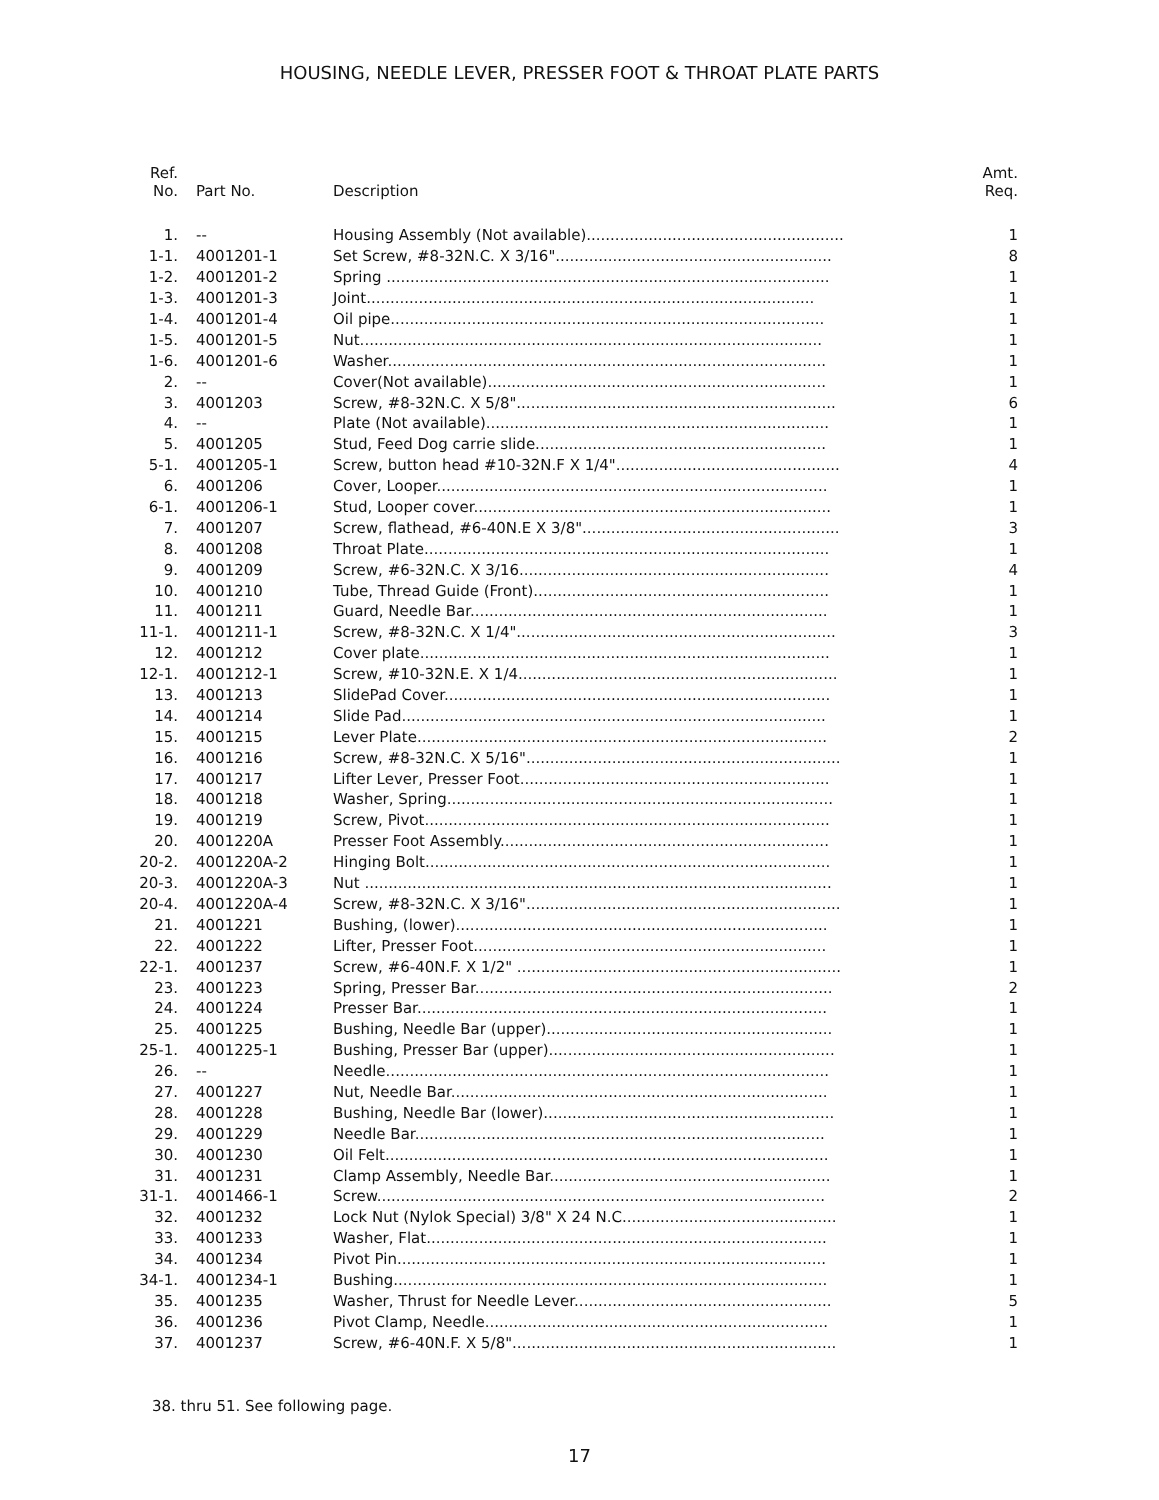HOUSING, NEEDLE LEVER, PRESSER FOOT & THROAT PLATE PARTS
| Ref. No. | Part No. | Description | Amt. Req. |
| --- | --- | --- | --- |
| 1. | -- | Housing Assembly (Not available)...................................................... | 1 |
| 1-1. | 4001201-1 | Set Screw, #8-32N.C. X 3/16".......................................................... | 8 |
| 1-2. | 4001201-2 | Spring ............................................................................................. | 1 |
| 1-3. | 4001201-3 | Joint.............................................................................................. | 1 |
| 1-4. | 4001201-4 | Oil pipe........................................................................................... | 1 |
| 1-5. | 4001201-5 | Nut................................................................................................. | 1 |
| 1-6. | 4001201-6 | Washer............................................................................................ | 1 |
| 2. | -- | Cover(Not available)....................................................................... | 1 |
| 3. | 4001203 | Screw, #8-32N.C. X 5/8"................................................................... | 6 |
| 4. | -- | Plate (Not available)........................................................................ | 1 |
| 5. | 4001205 | Stud, Feed Dog carrie slide............................................................. | 1 |
| 5-1. | 4001205-1 | Screw, button head #10-32N.F X 1/4"............................................... | 4 |
| 6. | 4001206 | Cover, Looper.................................................................................. | 1 |
| 6-1. | 4001206-1 | Stud, Looper cover........................................................................... | 1 |
| 7. | 4001207 | Screw, flathead, #6-40N.E X 3/8"...................................................... | 3 |
| 8. | 4001208 | Throat Plate..................................................................................... | 1 |
| 9. | 4001209 | Screw, #6-32N.C. X 3/16................................................................. | 4 |
| 10. | 4001210 | Tube, Thread Guide (Front).............................................................. | 1 |
| 11. | 4001211 | Guard, Needle Bar........................................................................... | 1 |
| 11-1. | 4001211-1 | Screw, #8-32N.C. X 1/4"................................................................... | 3 |
| 12. | 4001212 | Cover plate...................................................................................... | 1 |
| 12-1. | 4001212-1 | Screw, #10-32N.E. X 1/4................................................................... | 1 |
| 13. | 4001213 | SlidePad Cover................................................................................. | 1 |
| 14. | 4001214 | Slide Pad......................................................................................... | 1 |
| 15. | 4001215 | Lever Plate...................................................................................... | 2 |
| 16. | 4001216 | Screw, #8-32N.C. X 5/16".................................................................. | 1 |
| 17. | 4001217 | Lifter Lever, Presser Foot................................................................. | 1 |
| 18. | 4001218 | Washer, Spring................................................................................. | 1 |
| 19. | 4001219 | Screw, Pivot..................................................................................... | 1 |
| 20. | 4001220A | Presser Foot Assembly..................................................................... | 1 |
| 20-2. | 4001220A-2 | Hinging Bolt..................................................................................... | 1 |
| 20-3. | 4001220A-3 | Nut .................................................................................................. | 1 |
| 20-4. | 4001220A-4 | Screw, #8-32N.C. X 3/16".................................................................. | 1 |
| 21. | 4001221 | Bushing, (lower).............................................................................. | 1 |
| 22. | 4001222 | Lifter, Presser Foot.......................................................................... | 1 |
| 22-1. | 4001237 | Screw, #6-40N.F. X 1/2" .................................................................... | 1 |
| 23. | 4001223 | Spring, Presser Bar........................................................................... | 2 |
| 24. | 4001224 | Presser Bar...................................................................................... | 1 |
| 25. | 4001225 | Bushing, Needle Bar (upper)............................................................ | 1 |
| 25-1. | 4001225-1 | Bushing, Presser Bar (upper)............................................................ | 1 |
| 26. | -- | Needle............................................................................................. | 1 |
| 27. | 4001227 | Nut, Needle Bar............................................................................... | 1 |
| 28. | 4001228 | Bushing, Needle Bar (lower)............................................................. | 1 |
| 29. | 4001229 | Needle Bar...................................................................................... | 1 |
| 30. | 4001230 | Oil Felt............................................................................................. | 1 |
| 31. | 4001231 | Clamp Assembly, Needle Bar........................................................... | 1 |
| 31-1. | 4001466-1 | Screw.............................................................................................. | 2 |
| 32. | 4001232 | Lock Nut (Nylok Special) 3/8" X 24 N.C............................................. | 1 |
| 33. | 4001233 | Washer, Flat.................................................................................... | 1 |
| 34. | 4001234 | Pivot Pin.......................................................................................... | 1 |
| 34-1. | 4001234-1 | Bushing........................................................................................... | 1 |
| 35. | 4001235 | Washer, Thrust for Needle Lever...................................................... | 5 |
| 36. | 4001236 | Pivot Clamp, Needle........................................................................ | 1 |
| 37. | 4001237 | Screw, #6-40N.F. X 5/8".................................................................... | 1 |
38. thru 51. See following page.
17